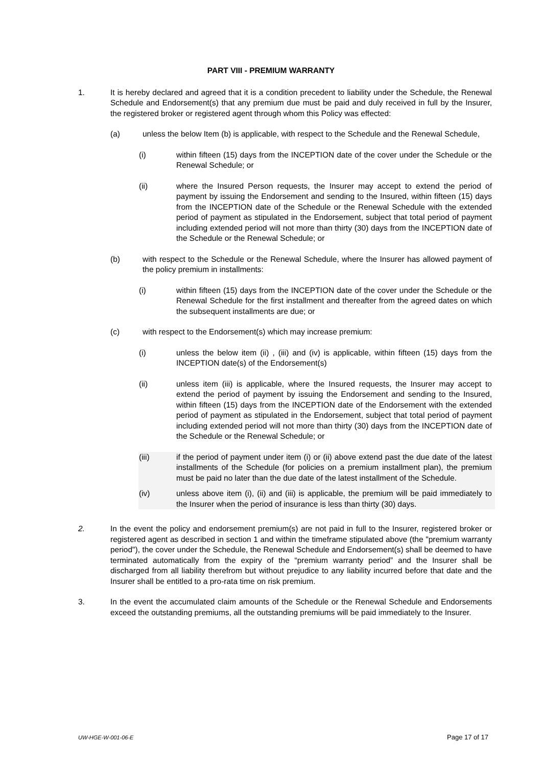PART VIII - PREMIUM WARRANTY
1. It is hereby declared and agreed that it is a condition precedent to liability under the Schedule, the Renewal Schedule and Endorsement(s) that any premium due must be paid and duly received in full by the Insurer, the registered broker or registered agent through whom this Policy was effected:
(a) unless the below Item (b) is applicable, with respect to the Schedule and the Renewal Schedule,
(i) within fifteen (15) days from the INCEPTION date of the cover under the Schedule or the Renewal Schedule; or
(ii) where the Insured Person requests, the Insurer may accept to extend the period of payment by issuing the Endorsement and sending to the Insured, within fifteen (15) days from the INCEPTION date of the Schedule or the Renewal Schedule with the extended period of payment as stipulated in the Endorsement, subject that total period of payment including extended period will not more than thirty (30) days from the INCEPTION date of the Schedule or the Renewal Schedule; or
(b) with respect to the Schedule or the Renewal Schedule, where the Insurer has allowed payment of the policy premium in installments:
(i) within fifteen (15) days from the INCEPTION date of the cover under the Schedule or the Renewal Schedule for the first installment and thereafter from the agreed dates on which the subsequent installments are due; or
(c) with respect to the Endorsement(s) which may increase premium:
(i) unless the below item (ii) , (iii) and (iv) is applicable, within fifteen (15) days from the INCEPTION date(s) of the Endorsement(s)
(ii) unless item (iii) is applicable, where the Insured requests, the Insurer may accept to extend the period of payment by issuing the Endorsement and sending to the Insured, within fifteen (15) days from the INCEPTION date of the Endorsement with the extended period of payment as stipulated in the Endorsement, subject that total period of payment including extended period will not more than thirty (30) days from the INCEPTION date of the Schedule or the Renewal Schedule; or
(iii) if the period of payment under item (i) or (ii) above extend past the due date of the latest installments of the Schedule (for policies on a premium installment plan), the premium must be paid no later than the due date of the latest installment of the Schedule.
(iv) unless above item (i), (ii) and (iii) is applicable, the premium will be paid immediately to the Insurer when the period of insurance is less than thirty (30) days.
2. In the event the policy and endorsement premium(s) are not paid in full to the Insurer, registered broker or registered agent as described in section 1 and within the timeframe stipulated above (the "premium warranty period"), the cover under the Schedule, the Renewal Schedule and Endorsement(s) shall be deemed to have terminated automatically from the expiry of the “premium warranty period” and the Insurer shall be discharged from all liability therefrom but without prejudice to any liability incurred before that date and the Insurer shall be entitled to a pro-rata time on risk premium.
3. In the event the accumulated claim amounts of the Schedule or the Renewal Schedule and Endorsements exceed the outstanding premiums, all the outstanding premiums will be paid immediately to the Insurer.
UW-HGE-W-001-06-E Page 17 of 17